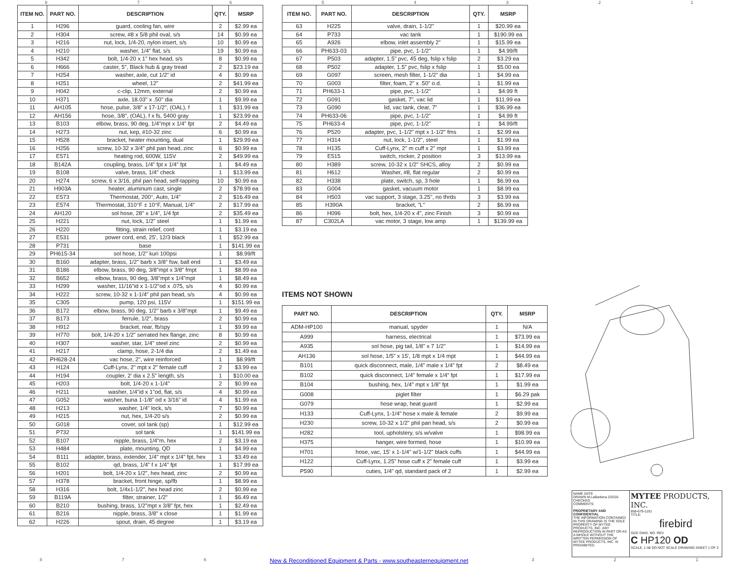87654321
| ITEM NO. | PART NO. | DESCRIPTION | QTY. | MSRP |
| --- | --- | --- | --- | --- |
| 1 | H296 | guard, cooling fan, wire | 2 | $2.99 ea |
| 2 | H304 | screw, #8 x 5/8 phil oval, s/s | 14 | $0.99 ea |
| 3 | H216 | nut, lock, 1/4-20, nylon insert, s/s | 10 | $0.99 ea |
| 4 | H210 | washer, 1/4" flat, s/s | 19 | $0.99 ea |
| 5 | H342 | bolt, 1/4-20 x 1" hex head, s/s | 8 | $0.99 ea |
| 6 | H666 | caster, 5", Black hub & gray tread | 2 | $23.19 ea |
| 7 | H254 | washer, axle, cut 1/2" id | 4 | $0.99 ea |
| 8 | H251 | wheel, 12" | 2 | $41.99 ea |
| 9 | H042 | c-clip, 12mm, external | 2 | $0.99 ea |
| 10 | H371 | axle, 18.03" x .50" dia | 1 | $9.99 ea |
| 11 | AH105 | hose, pulse, 3/8" x 17-1/2", (OAL), f | 1 | $31.99 ea |
| 12 | AH156 | hose, 3/8", (OAL), f x fs, 5400 gray | 1 | $23.99 ea |
| 13 | B103 | elbow, brass, 90 deg, 1/4"mpt x 1/4" fpt | 2 | $4.49 ea |
| 14 | H273 | nut, kep, #10-32 zinc | 6 | $0.99 ea |
| 15 | H528 | bracket, heater mounting, dual | 1 | $29.99 ea |
| 16 | H256 | screw, 10-32 x 3/4" phil pan head, zinc | 6 | $0.99 ea |
| 17 | E571 | heating rod, 600W, 115V | 2 | $49.99 ea |
| 18 | B142A | coupling, brass, 1/4" fpt x 1/4" fpt | 1 | $4.49 ea |
| 19 | B108 | valve, brass, 1/4" check | 1 | $13.99 ea |
| 20 | H274 | screw, 6 x 3/16, phil pan head, self-tapping | 10 | $0.99 ea |
| 21 | H903A | heater, aluminum cast, single | 2 | $78.99 ea |
| 22 | E573 | Thermostat, 200°, Auto, 1/4" | 2 | $16.49 ea |
| 23 | E574 | Thermostat, 310°F ± 10°F, Manual, 1/4" | 2 | $17.99 ea |
| 24 | AH120 | sol hose, 28" x 1/4", 1/4 fpt | 2 | $35.49 ea |
| 25 | H221 | nut, lock, 1/2" steel | 1 | $1.99 ea |
| 26 | H220 | fitting, strain relief, cord | 1 | $3.19 ea |
| 27 | E531 | power cord, end, 25', 12/3 black | 1 | $52.99 ea |
| 28 | P731 | base | 1 | $141.99 ea |
| 29 | PH615-34 | sol hose, 1/2" kuri 100psi | 1 | $8.99/ft |
| 30 | B160 | adapter, brass, 1/2" barb x 3/8" fsw, ball end | 1 | $3.49 ea |
| 31 | B186 | elbow, brass, 90 deg, 3/8"mpt x 3/8" fmpt | 1 | $8.99 ea |
| 32 | B652 | elbow, brass, 90 deg, 3/8"mpt x 1/4"mpt | 1 | $8.49 ea |
| 33 | H299 | washer, 11/16"id x 1-1/2"od x .075, s/s | 4 | $0.99 ea |
| 34 | H222 | screw, 10-32 x 1-1/4" phil pan head, s/s | 4 | $0.99 ea |
| 35 | C305 | pump, 120 psi, 115V | 1 | $151.99 ea |
| 36 | B172 | elbow, brass, 90 deg, 1/2" barb x 3/8"mpt | 1 | $9.49 ea |
| 37 | B173 | ferrule, 1/2", brass | 2 | $0.99 ea |
| 38 | H912 | bracket, rear, fb/spy | 1 | $9.99 ea |
| 39 | H770 | bolt, 1/4-20 x 1/2" serrated hex flange, zinc | 8 | $0.99 ea |
| 40 | H307 | washer, star, 1/4" steel zinc | 2 | $0.99 ea |
| 41 | H217 | clamp, hose, 2-1/4 dia | 2 | $1.49 ea |
| 42 | PH628-24 | vac hose, 2", wire reinforced | 1 | $8.99/ft |
| 43 | H124 | Cuff-Lynx, 2" mpt x 2" female cuff | 2 | $3.99 ea |
| 44 | H194 | coupler, 2' dia x 2.5" length, s/s | 1 | $10.00 ea |
| 45 | H203 | bolt, 1/4-20 x 1-1/4" | 2 | $0.99 ea |
| 46 | H211 | washer, 1/4"id x 1"od, flat, s/s | 4 | $0.99 ea |
| 47 | G052 | washer, buna 1-1/8" od x 3/16" id | 4 | $1.99 ea |
| 48 | H213 | washer, 1/4" lock, s/s | 7 | $0.99 ea |
| 49 | H215 | nut, hex, 1/4-20 s/s | 2 | $0.99 ea |
| 50 | G018 | cover, sol tank (sp) | 1 | $12.99 ea |
| 51 | P732 | sol tank | 1 | $141.99 ea |
| 52 | B107 | nipple, brass, 1/4"m, hex | 2 | $3.19 ea |
| 53 | H484 | plate, mounting, QD | 1 | $4.99 ea |
| 54 | B111 | adapter, brass, extender, 1/4" mpt x 1/4" fpt, hex | 1 | $3.49 ea |
| 55 | B102 | qd, brass, 1/4" f x 1/4" fpt | 1 | $17.99 ea |
| 56 | H201 | bolt, 1/4-20 x 1/2", hex head, zinc | 2 | $0.99 ea |
| 57 | H378 | bracket, front hinge, sp/fb | 1 | $8.99 ea |
| 58 | H316 | bolt, 1/4x1-1/2", hex head zinc | 2 | $0.99 ea |
| 59 | B119A | filter, strainer, 1/2" | 1 | $6.49 ea |
| 60 | B210 | bushing, brass, 1/2"mpt x 3/8" fpt, hex | 1 | $2.49 ea |
| 61 | B216 | nipple, brass, 3/8" x close | 1 | $1.99 ea |
| 62 | H226 | spout, drain, 45 degree | 1 | $3.19 ea |
| ITEM NO. | PART NO. | DESCRIPTION | QTY. | MSRP |
| --- | --- | --- | --- | --- |
| 63 | H225 | valve, drain, 1-1/2" | 1 | $20.99 ea |
| 64 | P733 | vac tank | 1 | $190.99 ea |
| 65 | A926 | elbow, inlet assembly 2" | 1 | $15.99 ea |
| 66 | PH633-03 | pipe, pvc, 1-1/2" | 1 | $4.99/ft |
| 67 | P503 | adapter, 1.5" pvc, 45 deg, fslip x fslip | 2 | $3.29 ea |
| 68 | P502 | adapter, 1.5" pvc, fslip x fslip | 1 | $5.00 ea |
| 69 | G097 | screen, mesh filter, 1-1/2" dia | 1 | $4.99 ea |
| 70 | G003 | filter, foam, 2" x .50" o.d. | 1 | $1.99 ea |
| 71 | PH633-1 | pipe, pvc, 1-1/2" | 1 | $4.99 ft |
| 72 | G091 | gasket, 7", vac lid | 1 | $11.99 ea |
| 73 | G090 | lid, vac tank, clear, 7" | 1 | $36.99 ea |
| 74 | PH633-06 | pipe, pvc, 1-1/2" | 1 | $4.99 ft |
| 75 | PH633-4 | pipe, pvc, 1-1/2" | 1 | $4.99/ft |
| 76 | P520 | adapter, pvc, 1-1/2" mpt x 1-1/2" fms | 1 | $2.99 ea |
| 77 | H314 | nut, lock, 1-1/2", steel | 1 | $1.99 ea |
| 78 | H135 | Cuff-Lynx, 2" m cuff x 2" mpt | 1 | $3.99 ea |
| 79 | E515 | switch, rocker, 2 position | 3 | $13.99 ea |
| 80 | H389 | screw, 10-32 x 1/2" SHCS, alloy | 2 | $0.99 ea |
| 81 | H612 | Washer, #8, flat regular | 2 | $0.99 ea |
| 82 | H338 | plate, switch, sp, 3 hole | 1 | $6.99 ea |
| 83 | G004 | gasket, vacuum motor | 1 | $8.99 ea |
| 84 | H503 | vac support, 3 stage, 3.25", no thrds | 3 | $3.99 ea |
| 85 | H390A | bracket, "L" | 2 | $6.99 ea |
| 86 | H096 | bolt, hex, 1/4-20 x 4", zinc Finish | 3 | $0.99 ea |
| 87 | C302LA | vac motor, 3 stage, low amp | 1 | $139.99 ea |
ITEMS NOT SHOWN
| PART NO. | DESCRIPTION | QTY. | MSRP |
| --- | --- | --- | --- |
| ADM-HP100 | manual, spyder | 1 | N/A |
| A999 | harness, electrical | 1 | $73.99 ea |
| A935 | sol hose, pig tail, 1/8" x 7 1/2" | 1 | $14.99 ea |
| AH136 | sol hose, 1/5" x 15', 1/8 mpt x 1/4 mpt | 1 | $44.99 ea |
| B101 | quick disconnect, male, 1/4" male x 1/4" fpt | 2 | $8.49 ea |
| B102 | quick disconnect, 1/4" female x 1/4" fpt | 1 | $17.99 ea |
| B104 | bushing, hex, 1/4" mpt x 1/8" fpt | 1 | $1.99 ea |
| G008 | piglet filter | 1 | $6.29 pak |
| G079 | hose wrap, heat guard | 1 | $2.99 ea |
| H133 | Cuff-Lynx, 1-1/4" hose x male & female | 2 | $9.99 ea |
| H230 | screw, 10-32 x 1/2" phil pan head, s/s | 2 | $0.99 ea |
| H282 | tool, upholstery, s/s w/valve | 1 | $98.99 ea |
| H375 | hanger, wire formed, hose | 1 | $10.99 ea |
| H701 | hose, vac, 15' x 1-1/4" w/1-1/2" black cuffs | 1 | $44.99 ea |
| H122 | Cuff-Lynx, 1.25" hose cuff x 2" female cuff | 1 | $3.99 ea |
| P590 | cuties, 1/4" qd, standard pack of 2 | 1 | $2.99 ea |
NAME DATE
DRAWN M.LaBarbera 2/2016
CHECKED
COMMENTS:
PROPRIETARY AND CONFIDENTIAL
THE INFORMATION CONTAINED IN THIS DRAWING IS THE SOLE PROPERTY OF MYTEE PRODUCTS, INC. ANY REPRODUCTION IN PART OR AS A WHOLE WITHOUT THE WRITTEN PERMISSION OF MYTEE PRODUCTS, INC. IS PROHIBITED.
MYTEE PRODUCTS, INC.
858-679-1191
TITLE:
firebird
SIZE DWG. NO. REV
C HP120 OD
SCALE: 1:48 DO NOT SCALE DRAWING SHEET 1 OF 3
8 7 6 New & Reconditioned Equipment & Parts - www.southeasternequipment.net 3 2 1